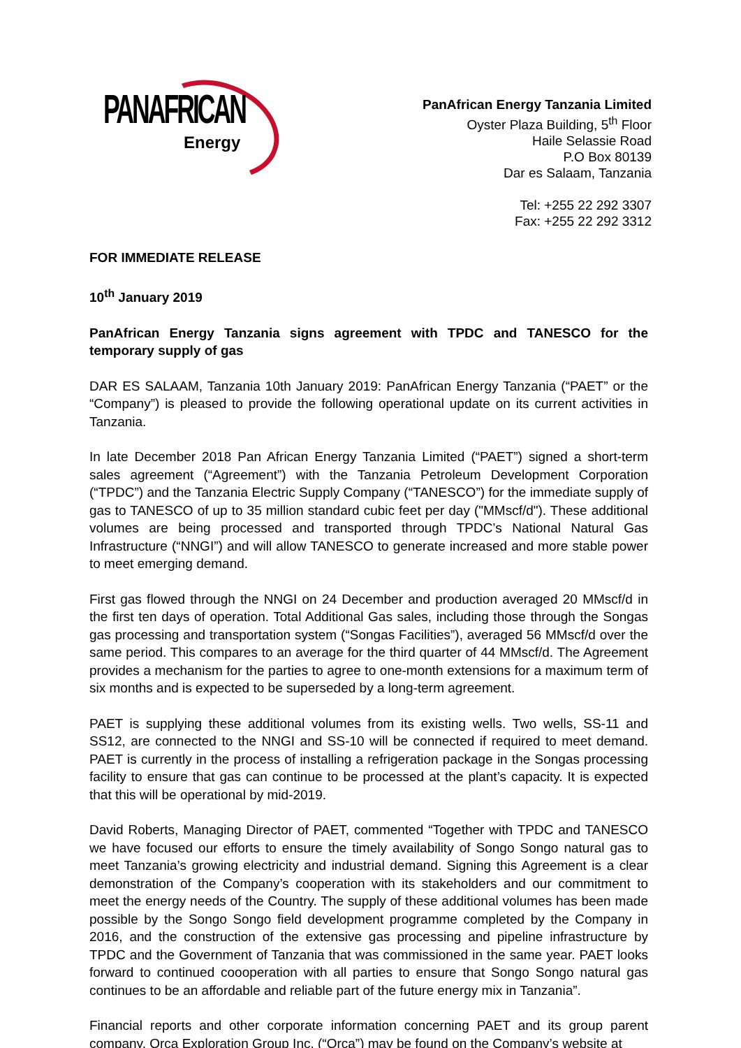PANAFRICAN
Energy
PanAfrican Energy Tanzania Limited
Oyster Plaza Building, 5<sup>th</sup> Floor
Haile Selassie Road
P.O Box 80139
Dar es Salaam, Tanzania
Tel: +255 22 292 3307
Fax: +255 22 292 3312
FOR IMMEDIATE RELEASE
10<sup>th</sup> January 2019
PanAfrican Energy Tanzania signs agreement with TPDC and TANESCO for the temporary supply of gas
DAR ES SALAAM, Tanzania 10th January 2019: PanAfrican Energy Tanzania (“PAET” or the “Company”) is pleased to provide the following operational update on its current activities in Tanzania.
In late December 2018 Pan African Energy Tanzania Limited (“PAET”) signed a short-term sales agreement (“Agreement”) with the Tanzania Petroleum Development Corporation (“TPDC”) and the Tanzania Electric Supply Company (“TANESCO”) for the immediate supply of gas to TANESCO of up to 35 million standard cubic feet per day ("MMscf/d"). These additional volumes are being processed and transported through TPDC’s National Natural Gas Infrastructure (“NNGI”) and will allow TANESCO to generate increased and more stable power to meet emerging demand.
First gas flowed through the NNGI on 24 December and production averaged 20 MMscf/d in the first ten days of operation. Total Additional Gas sales, including those through the Songas gas processing and transportation system (“Songas Facilities”), averaged 56 MMscf/d over the same period. This compares to an average for the third quarter of 44 MMscf/d. The Agreement provides a mechanism for the parties to agree to one-month extensions for a maximum term of six months and is expected to be superseded by a long-term agreement.
PAET is supplying these additional volumes from its existing wells. Two wells, SS-11 and SS12, are connected to the NNGI and SS-10 will be connected if required to meet demand. PAET is currently in the process of installing a refrigeration package in the Songas processing facility to ensure that gas can continue to be processed at the plant’s capacity. It is expected that this will be operational by mid-2019.
David Roberts, Managing Director of PAET, commented “Together with TPDC and TANESCO we have focused our efforts to ensure the timely availability of Songo Songo natural gas to meet Tanzania’s growing electricity and industrial demand. Signing this Agreement is a clear demonstration of the Company’s cooperation with its stakeholders and our commitment to meet the energy needs of the Country. The supply of these additional volumes has been made possible by the Songo Songo field development programme completed by the Company in 2016, and the construction of the extensive gas processing and pipeline infrastructure by TPDC and the Government of Tanzania that was commissioned in the same year. PAET looks forward to continued coooperation with all parties to ensure that Songo Songo natural gas continues to be an affordable and reliable part of the future energy mix in Tanzania”.
Financial reports and other corporate information concerning PAET and its group parent company, Orca Exploration Group Inc. (“Orca”) may be found on the Company’s website at